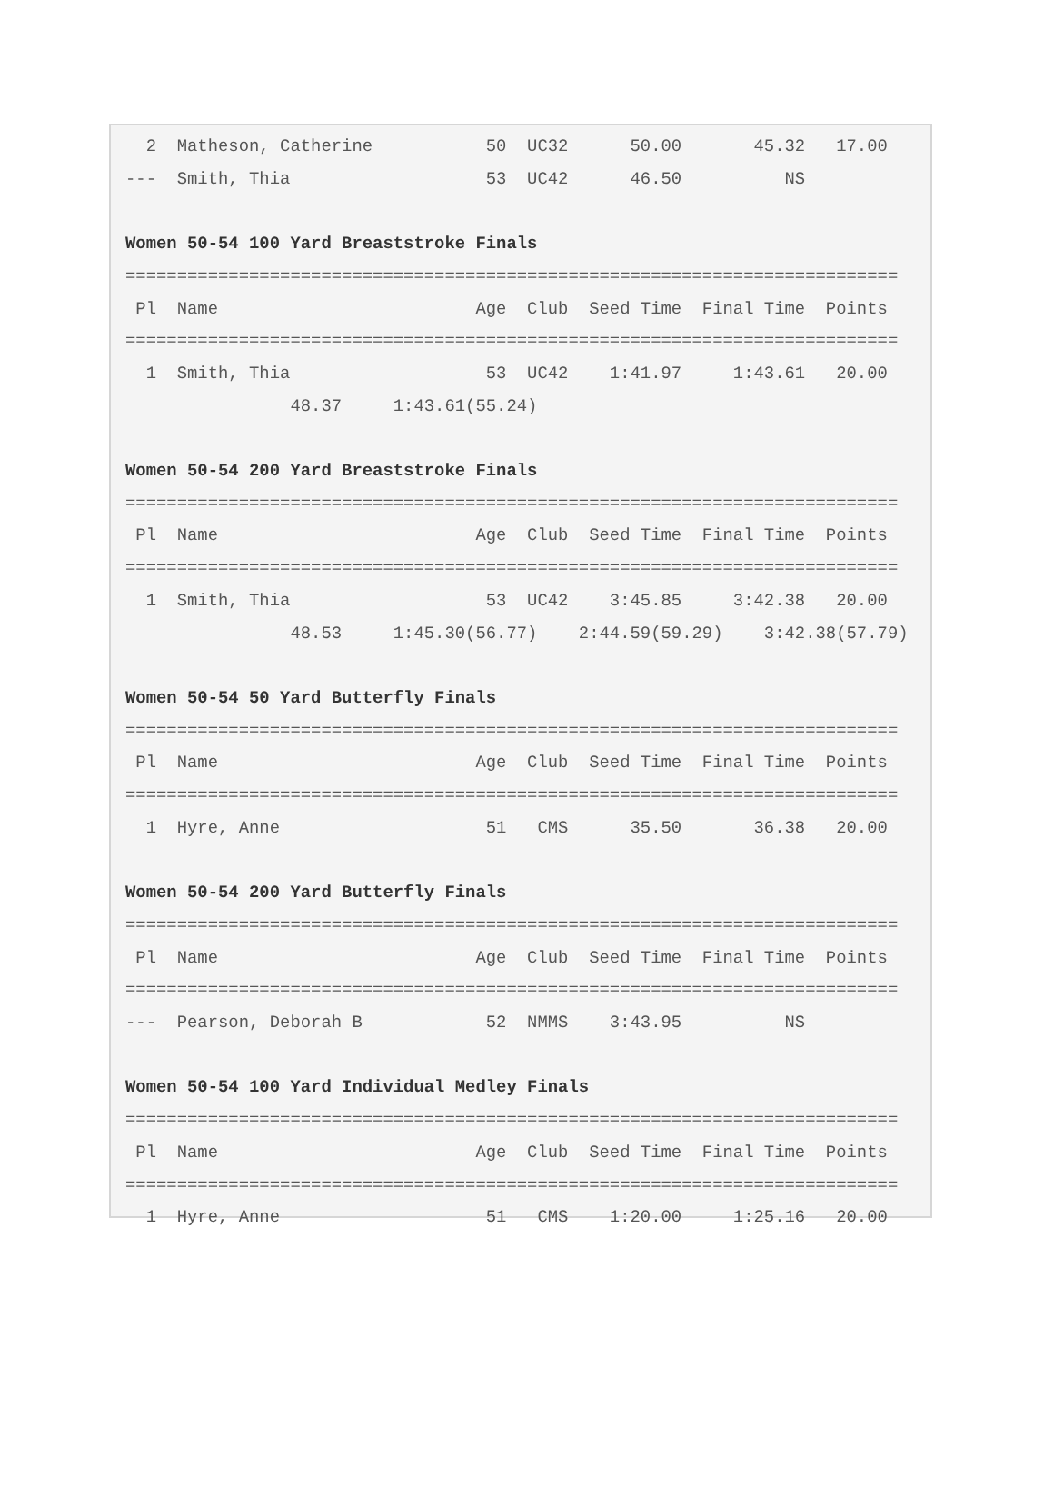2  Matheson, Catherine           50  UC32      50.00       45.32   17.00
---  Smith, Thia                   53  UC42      46.50          NS

Women 50-54 100 Yard Breaststroke Finals
===========================================================================
 Pl  Name                         Age  Club  Seed Time  Final Time  Points
===========================================================================
  1  Smith, Thia                   53  UC42    1:41.97     1:43.61   20.00
                48.37     1:43.61(55.24)

Women 50-54 200 Yard Breaststroke Finals
===========================================================================
 Pl  Name                         Age  Club  Seed Time  Final Time  Points
===========================================================================
  1  Smith, Thia                   53  UC42    3:45.85     3:42.38   20.00
                48.53     1:45.30(56.77)    2:44.59(59.29)    3:42.38(57.79)

Women 50-54 50 Yard Butterfly Finals
===========================================================================
 Pl  Name                         Age  Club  Seed Time  Final Time  Points
===========================================================================
  1  Hyre, Anne                    51   CMS      35.50       36.38   20.00

Women 50-54 200 Yard Butterfly Finals
===========================================================================
 Pl  Name                         Age  Club  Seed Time  Final Time  Points
===========================================================================
---  Pearson, Deborah B            52  NMMS    3:43.95          NS

Women 50-54 100 Yard Individual Medley Finals
===========================================================================
 Pl  Name                         Age  Club  Seed Time  Final Time  Points
===========================================================================
  1  Hyre, Anne                    51   CMS    1:20.00     1:25.16   20.00